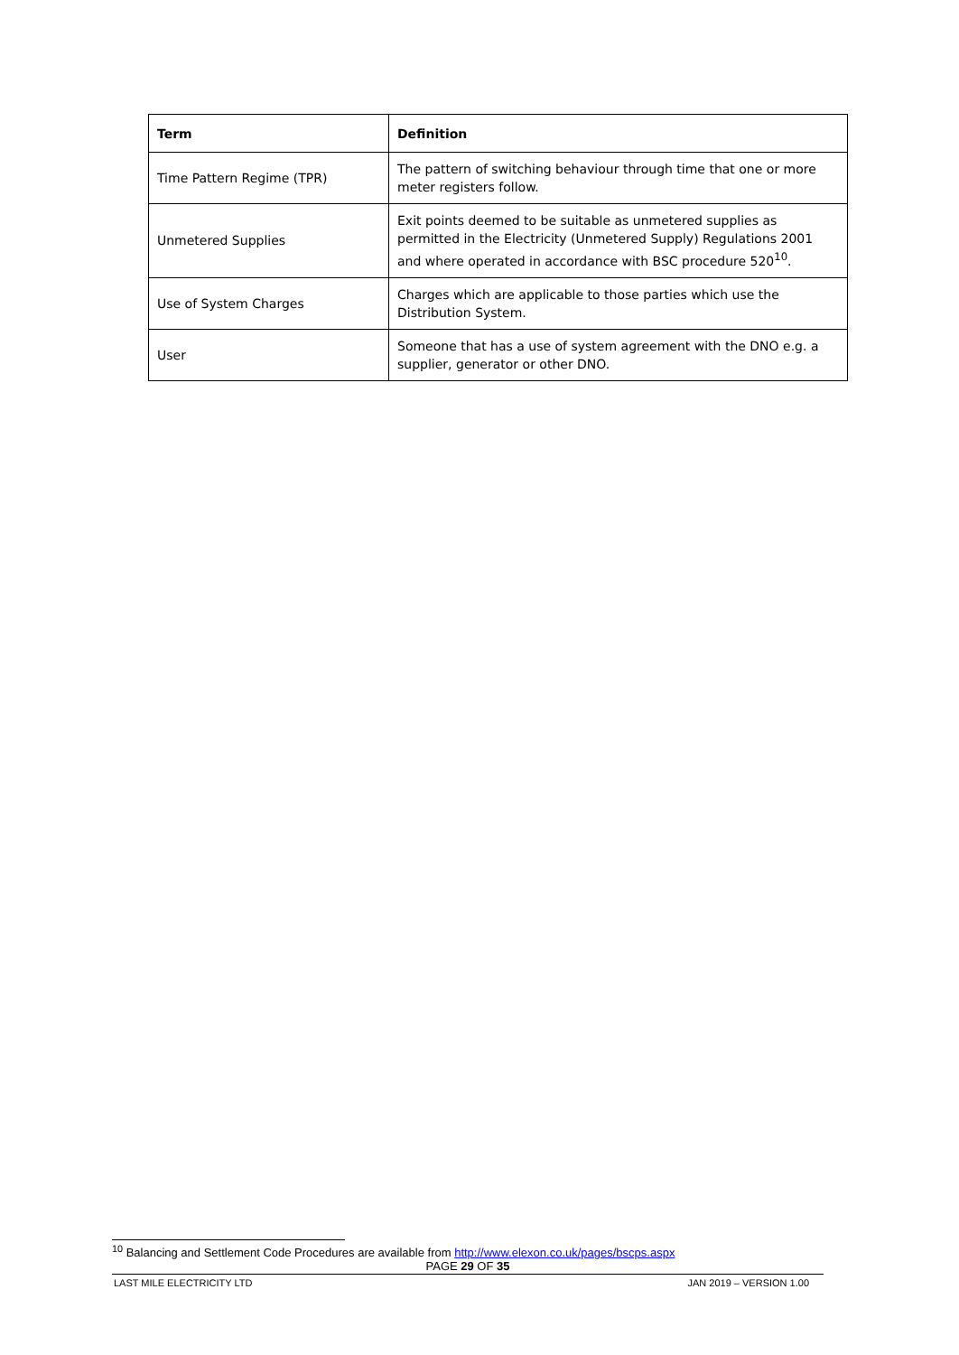| Term | Definition |
| --- | --- |
| Time Pattern Regime (TPR) | The pattern of switching behaviour through time that one or more meter registers follow. |
| Unmetered Supplies | Exit points deemed to be suitable as unmetered supplies as permitted in the Electricity (Unmetered Supply) Regulations 2001 and where operated in accordance with BSC procedure 520<sup>10</sup>. |
| Use of System Charges | Charges which are applicable to those parties which use the Distribution System. |
| User | Someone that has a use of system agreement with the DNO e.g. a supplier, generator or other DNO. |
<sup>10</sup> Balancing and Settlement Code Procedures are available from http://www.elexon.co.uk/pages/bscps.aspx
PAGE 29 OF 35
LAST MILE ELECTRICITY LTD JAN 2019 – VERSION 1.00